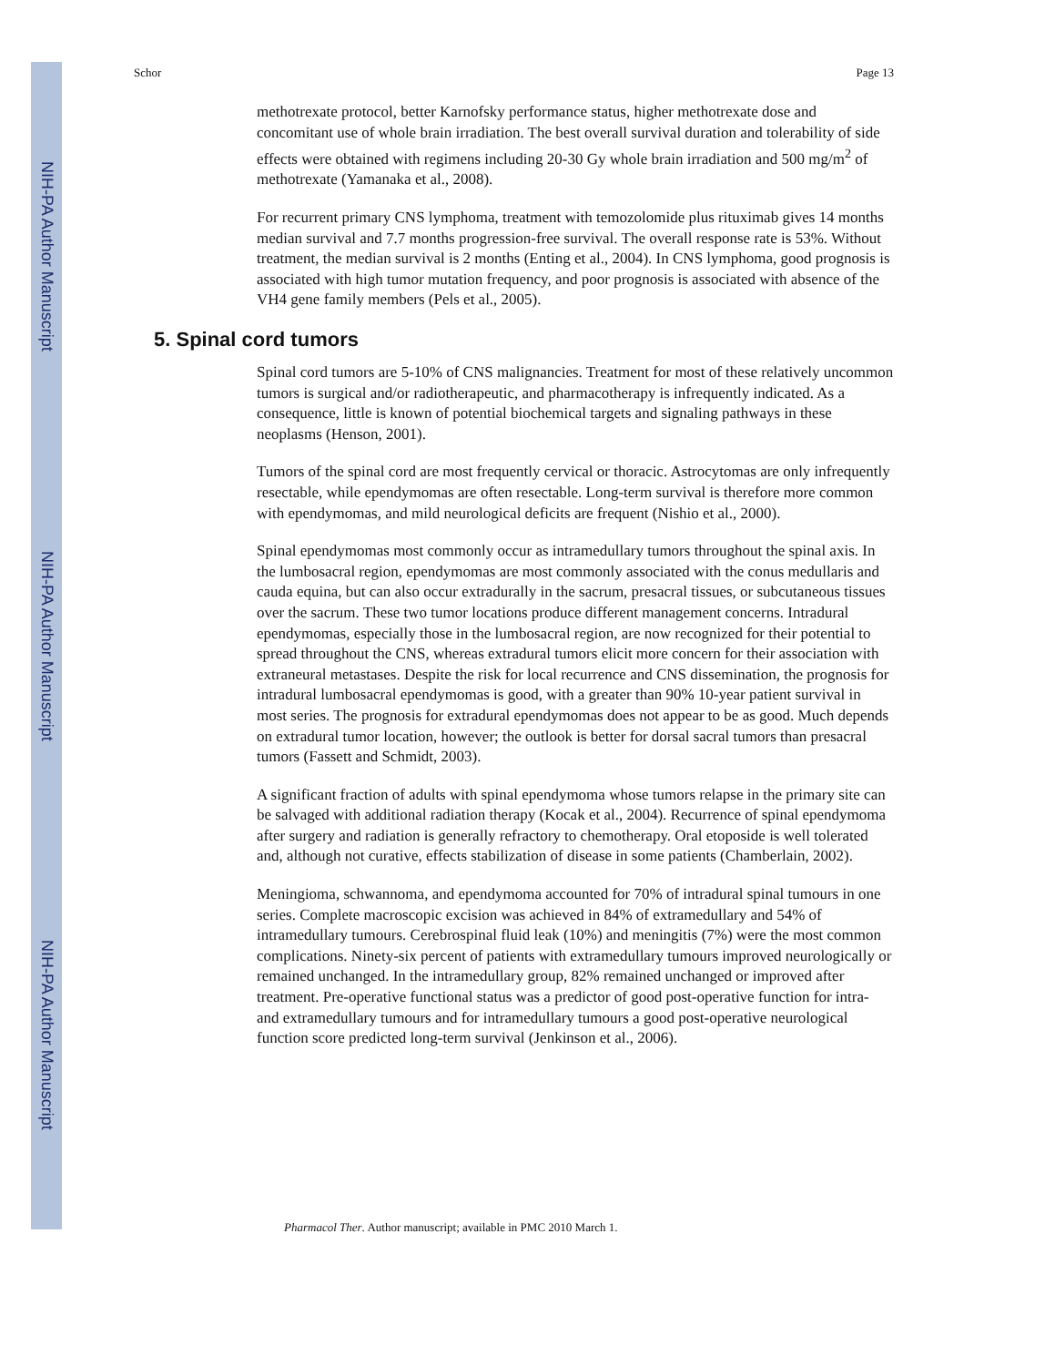NIH-PA Author Manuscript
NIH-PA Author Manuscript
NIH-PA Author Manuscript
Schor Page 13
methotrexate protocol, better Karnofsky performance status, higher methotrexate dose and concomitant use of whole brain irradiation. The best overall survival duration and tolerability of side effects were obtained with regimens including 20-30 Gy whole brain irradiation and 500 mg/m<sup>2</sup> of methotrexate (Yamanaka et al., 2008).
For recurrent primary CNS lymphoma, treatment with temozolomide plus rituximab gives 14 months median survival and 7.7 months progression-free survival. The overall response rate is 53%. Without treatment, the median survival is 2 months (Enting et al., 2004). In CNS lymphoma, good prognosis is associated with high tumor mutation frequency, and poor prognosis is associated with absence of the VH4 gene family members (Pels et al., 2005).
5. Spinal cord tumors
Spinal cord tumors are 5-10% of CNS malignancies. Treatment for most of these relatively uncommon tumors is surgical and/or radiotherapeutic, and pharmacotherapy is infrequently indicated. As a consequence, little is known of potential biochemical targets and signaling pathways in these neoplasms (Henson, 2001).
Tumors of the spinal cord are most frequently cervical or thoracic. Astrocytomas are only infrequently resectable, while ependymomas are often resectable. Long-term survival is therefore more common with ependymomas, and mild neurological deficits are frequent (Nishio et al., 2000).
Spinal ependymomas most commonly occur as intramedullary tumors throughout the spinal axis. In the lumbosacral region, ependymomas are most commonly associated with the conus medullaris and cauda equina, but can also occur extradurally in the sacrum, presacral tissues, or subcutaneous tissues over the sacrum. These two tumor locations produce different management concerns. Intradural ependymomas, especially those in the lumbosacral region, are now recognized for their potential to spread throughout the CNS, whereas extradural tumors elicit more concern for their association with extraneural metastases. Despite the risk for local recurrence and CNS dissemination, the prognosis for intradural lumbosacral ependymomas is good, with a greater than 90% 10-year patient survival in most series. The prognosis for extradural ependymomas does not appear to be as good. Much depends on extradural tumor location, however; the outlook is better for dorsal sacral tumors than presacral tumors (Fassett and Schmidt, 2003).
A significant fraction of adults with spinal ependymoma whose tumors relapse in the primary site can be salvaged with additional radiation therapy (Kocak et al., 2004). Recurrence of spinal ependymoma after surgery and radiation is generally refractory to chemotherapy. Oral etoposide is well tolerated and, although not curative, effects stabilization of disease in some patients (Chamberlain, 2002).
Meningioma, schwannoma, and ependymoma accounted for 70% of intradural spinal tumours in one series. Complete macroscopic excision was achieved in 84% of extramedullary and 54% of intramedullary tumours. Cerebrospinal fluid leak (10%) and meningitis (7%) were the most common complications. Ninety-six percent of patients with extramedullary tumours improved neurologically or remained unchanged. In the intramedullary group, 82% remained unchanged or improved after treatment. Pre-operative functional status was a predictor of good post-operative function for intra- and extramedullary tumours and for intramedullary tumours a good post-operative neurological function score predicted long-term survival (Jenkinson et al., 2006).
Pharmacol Ther. Author manuscript; available in PMC 2010 March 1.